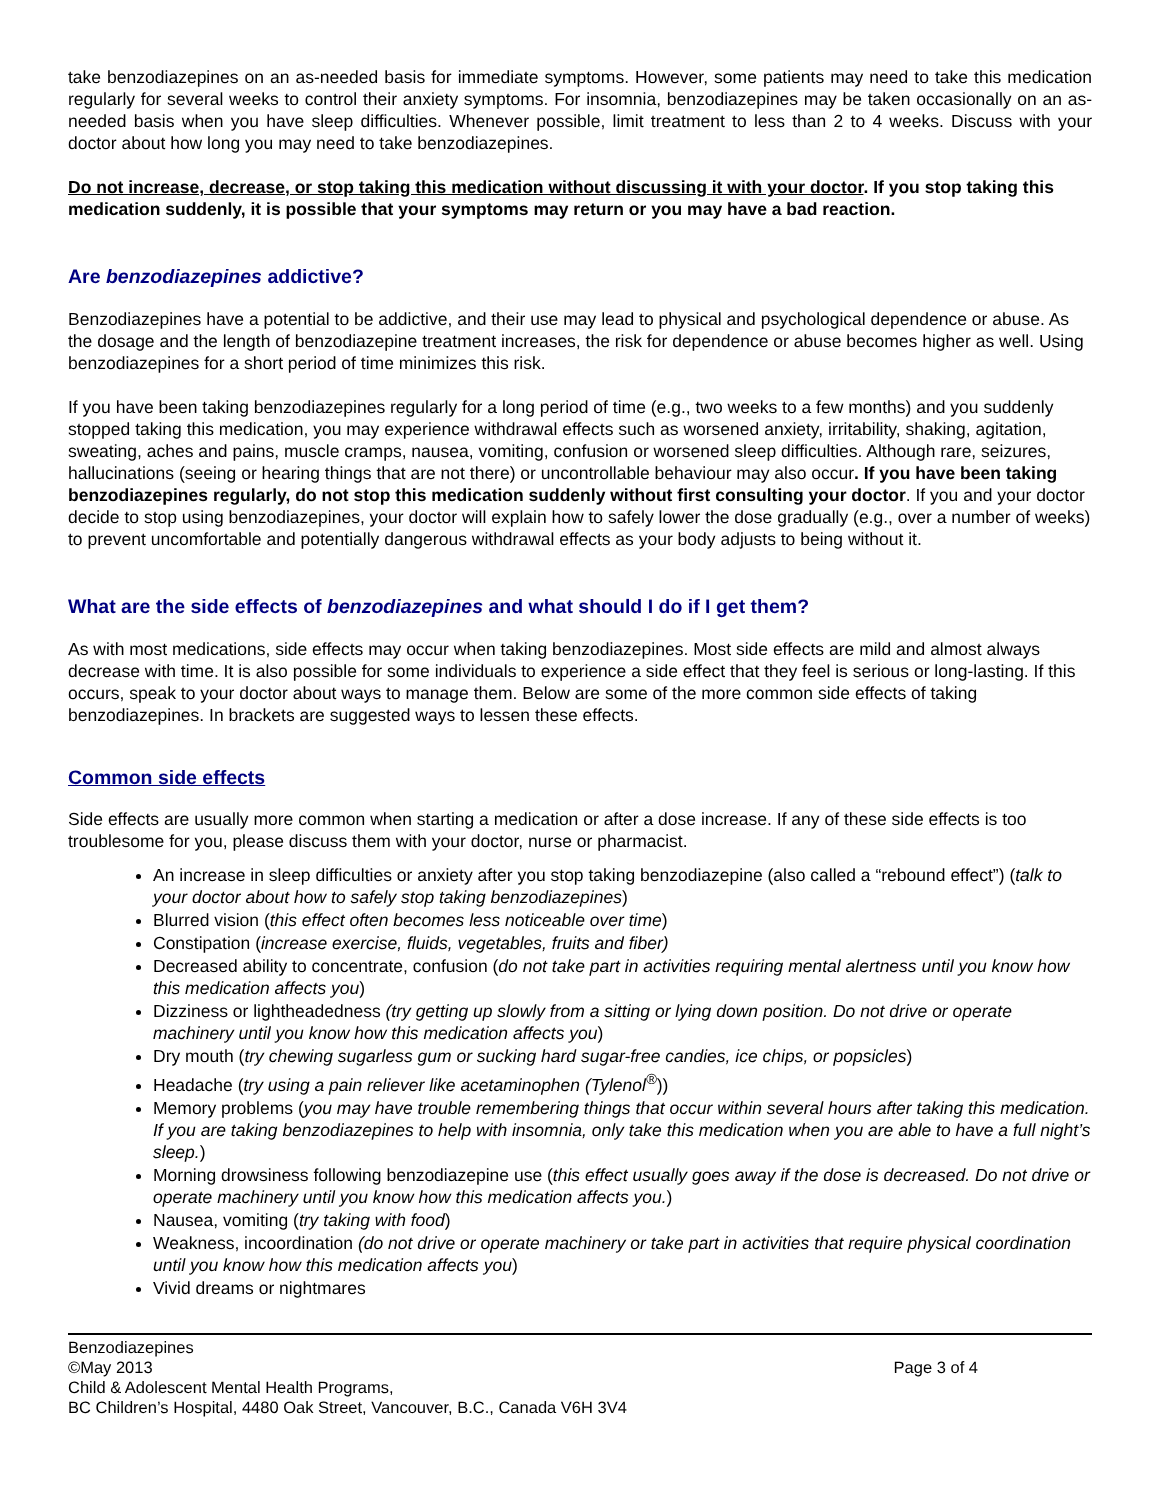take benzodiazepines on an as-needed basis for immediate symptoms. However, some patients may need to take this medication regularly for several weeks to control their anxiety symptoms. For insomnia, benzodiazepines may be taken occasionally on an as-needed basis when you have sleep difficulties. Whenever possible, limit treatment to less than 2 to 4 weeks. Discuss with your doctor about how long you may need to take benzodiazepines.
Do not increase, decrease, or stop taking this medication without discussing it with your doctor. If you stop taking this medication suddenly, it is possible that your symptoms may return or you may have a bad reaction.
Are benzodiazepines addictive?
Benzodiazepines have a potential to be addictive, and their use may lead to physical and psychological dependence or abuse. As the dosage and the length of benzodiazepine treatment increases, the risk for dependence or abuse becomes higher as well. Using benzodiazepines for a short period of time minimizes this risk.
If you have been taking benzodiazepines regularly for a long period of time (e.g., two weeks to a few months) and you suddenly stopped taking this medication, you may experience withdrawal effects such as worsened anxiety, irritability, shaking, agitation, sweating, aches and pains, muscle cramps, nausea, vomiting, confusion or worsened sleep difficulties. Although rare, seizures, hallucinations (seeing or hearing things that are not there) or uncontrollable behaviour may also occur. If you have been taking benzodiazepines regularly, do not stop this medication suddenly without first consulting your doctor. If you and your doctor decide to stop using benzodiazepines, your doctor will explain how to safely lower the dose gradually (e.g., over a number of weeks) to prevent uncomfortable and potentially dangerous withdrawal effects as your body adjusts to being without it.
What are the side effects of benzodiazepines and what should I do if I get them?
As with most medications, side effects may occur when taking benzodiazepines. Most side effects are mild and almost always decrease with time. It is also possible for some individuals to experience a side effect that they feel is serious or long-lasting. If this occurs, speak to your doctor about ways to manage them. Below are some of the more common side effects of taking benzodiazepines. In brackets are suggested ways to lessen these effects.
Common side effects
Side effects are usually more common when starting a medication or after a dose increase. If any of these side effects is too troublesome for you, please discuss them with your doctor, nurse or pharmacist.
An increase in sleep difficulties or anxiety after you stop taking benzodiazepine (also called a “rebound effect”) (talk to your doctor about how to safely stop taking benzodiazepines)
Blurred vision (this effect often becomes less noticeable over time)
Constipation (increase exercise, fluids, vegetables, fruits and fiber)
Decreased ability to concentrate, confusion (do not take part in activities requiring mental alertness until you know how this medication affects you)
Dizziness or lightheadedness (try getting up slowly from a sitting or lying down position. Do not drive or operate machinery until you know how this medication affects you)
Dry mouth (try chewing sugarless gum or sucking hard sugar-free candies, ice chips, or popsicles)
Headache (try using a pain reliever like acetaminophen (Tylenol<sup>®</sup>))
Memory problems (you may have trouble remembering things that occur within several hours after taking this medication. If you are taking benzodiazepines to help with insomnia, only take this medication when you are able to have a full night’s sleep.)
Morning drowsiness following benzodiazepine use (this effect usually goes away if the dose is decreased. Do not drive or operate machinery until you know how this medication affects you.)
Nausea, vomiting (try taking with food)
Weakness, incoordination (do not drive or operate machinery or take part in activities that require physical coordination until you know how this medication affects you)
Vivid dreams or nightmares
Benzodiazepines
©May 2013 Page 3 of 4
Child & Adolescent Mental Health Programs,
BC Children’s Hospital, 4480 Oak Street, Vancouver, B.C., Canada V6H 3V4